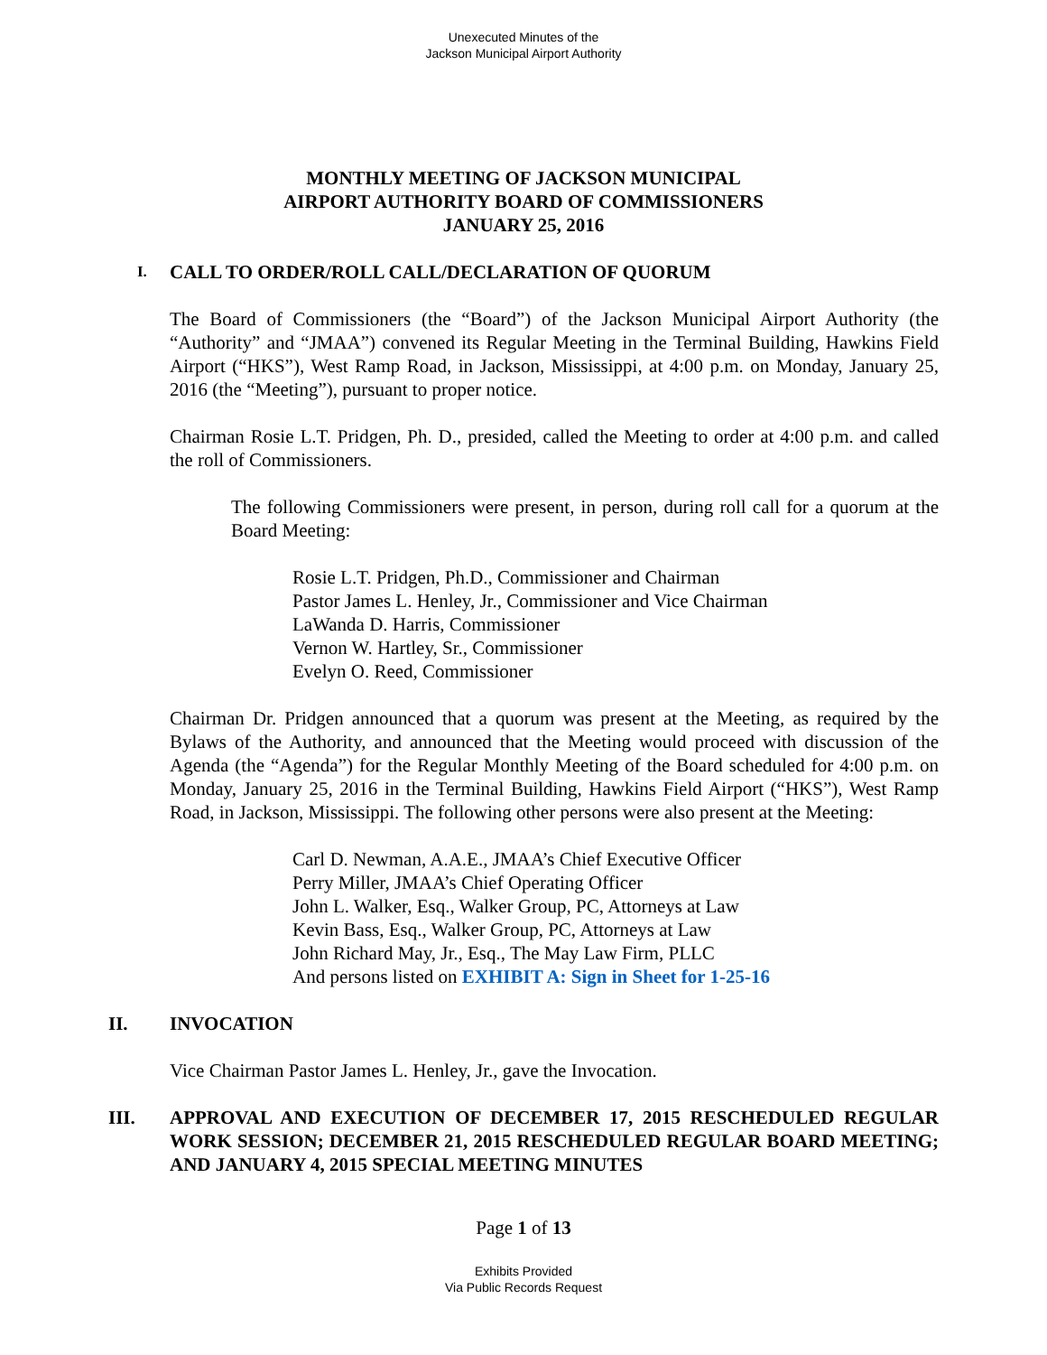Unexecuted Minutes of the
Jackson Municipal Airport Authority
MONTHLY MEETING OF JACKSON MUNICIPAL
AIRPORT AUTHORITY BOARD OF COMMISSIONERS
JANUARY 25, 2016
I. CALL TO ORDER/ROLL CALL/DECLARATION OF QUORUM
The Board of Commissioners (the “Board”) of the Jackson Municipal Airport Authority (the “Authority” and “JMAA”) convened its Regular Meeting in the Terminal Building, Hawkins Field Airport (“HKS”), West Ramp Road, in Jackson, Mississippi, at 4:00 p.m. on Monday, January 25, 2016 (the “Meeting”), pursuant to proper notice.
Chairman Rosie L.T. Pridgen, Ph. D., presided, called the Meeting to order at 4:00 p.m. and called the roll of Commissioners.
The following Commissioners were present, in person, during roll call for a quorum at the Board Meeting:
Rosie L.T. Pridgen, Ph.D., Commissioner and Chairman
Pastor James L. Henley, Jr., Commissioner and Vice Chairman
LaWanda D. Harris, Commissioner
Vernon W. Hartley, Sr., Commissioner
Evelyn O. Reed, Commissioner
Chairman Dr. Pridgen announced that a quorum was present at the Meeting, as required by the Bylaws of the Authority, and announced that the Meeting would proceed with discussion of the Agenda (the “Agenda”) for the Regular Monthly Meeting of the Board scheduled for 4:00 p.m. on Monday, January 25, 2016 in the Terminal Building, Hawkins Field Airport (“HKS”), West Ramp Road, in Jackson, Mississippi. The following other persons were also present at the Meeting:
Carl D. Newman, A.A.E., JMAA’s Chief Executive Officer
Perry Miller, JMAA’s Chief Operating Officer
John L. Walker, Esq., Walker Group, PC, Attorneys at Law
Kevin Bass, Esq., Walker Group, PC, Attorneys at Law
John Richard May, Jr., Esq., The May Law Firm, PLLC
And persons listed on EXHIBIT A: Sign in Sheet for 1-25-16
II. INVOCATION
Vice Chairman Pastor James L. Henley, Jr., gave the Invocation.
III. APPROVAL AND EXECUTION OF DECEMBER 17, 2015 RESCHEDULED REGULAR WORK SESSION; DECEMBER 21, 2015 RESCHEDULED REGULAR BOARD MEETING; AND JANUARY 4, 2015 SPECIAL MEETING MINUTES
Page 1 of 13
Exhibits Provided
Via Public Records Request